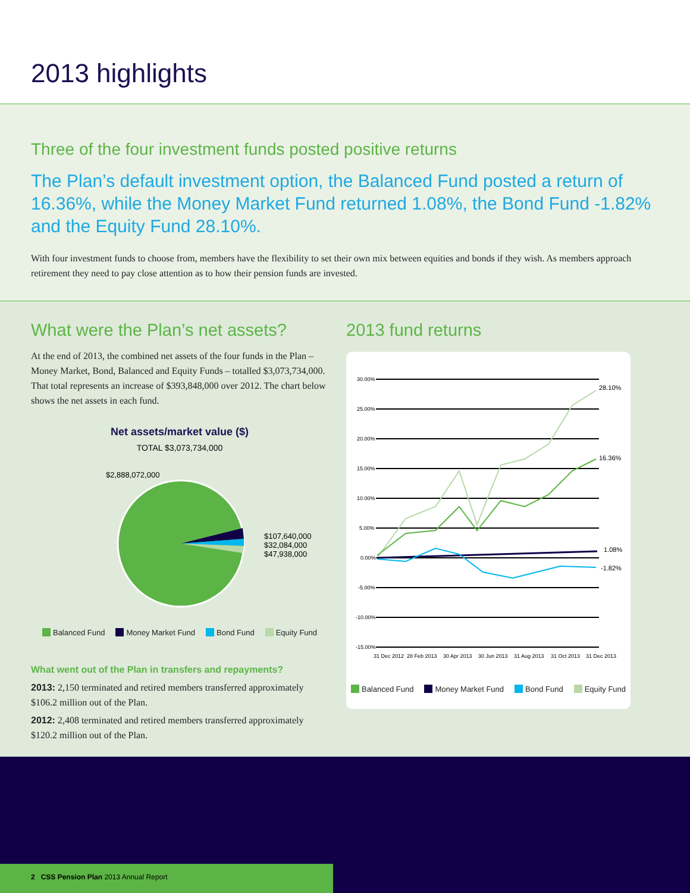2013 highlights
Three of the four investment funds posted positive returns
The Plan’s default investment option, the Balanced Fund posted a return of 16.36%, while the Money Market Fund returned 1.08%, the Bond Fund -1.82% and the Equity Fund 28.10%.
With four investment funds to choose from, members have the flexibility to set their own mix between equities and bonds if they wish. As members approach retirement they need to pay close attention as to how their pension funds are invested.
What were the Plan’s net assets?
At the end of 2013, the combined net assets of the four funds in the Plan – Money Market, Bond, Balanced and Equity Funds – totalled $3,073,734,000. That total represents an increase of $393,848,000 over 2012. The chart below shows the net assets in each fund.
Net assets/market value ($)
TOTAL $3,073,734,000
$2,888,072,000
$107,640,000
$32,084,000
$47,938,000
Balanced Fund Money Market Fund Bond Fund Equity Fund
What went out of the Plan in transfers and repayments?
2013: 2,150 terminated and retired members transferred approximately $106.2 million out of the Plan.
2012: 2,408 terminated and retired members transferred approximately $120.2 million out of the Plan.
2013 fund returns
30.00%
25.00%
20.00%
15.00%
10.00%
5.00%
0.00%
-5.00%
-10.00%
-15.00%
28.10%
16.36%
1.08%
-1.82%
31 Dec 2012
28 Feb 2013
30 Apr 2013
30 Jun 2013
31 Aug 2013
31 Oct 2013
31 Dec 2013
Balanced Fund Money Market Fund Bond Fund Equity Fund
2 CSS Pension Plan 2013 Annual Report